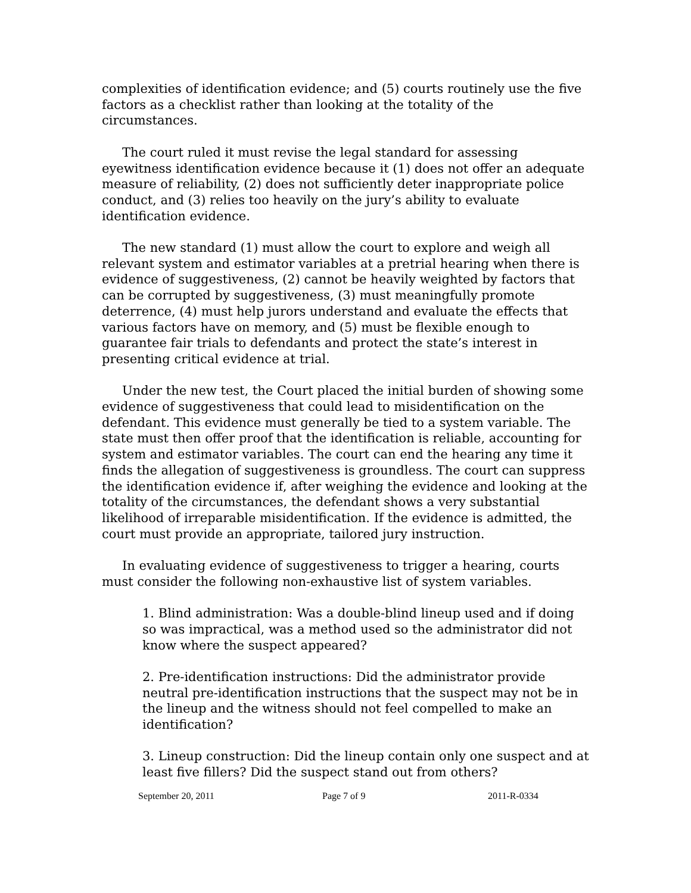complexities of identification evidence; and (5) courts routinely use the five factors as a checklist rather than looking at the totality of the circumstances.
The court ruled it must revise the legal standard for assessing eyewitness identification evidence because it (1) does not offer an adequate measure of reliability, (2) does not sufficiently deter inappropriate police conduct, and (3) relies too heavily on the jury’s ability to evaluate identification evidence.
The new standard (1) must allow the court to explore and weigh all relevant system and estimator variables at a pretrial hearing when there is evidence of suggestiveness, (2) cannot be heavily weighted by factors that can be corrupted by suggestiveness, (3) must meaningfully promote deterrence, (4) must help jurors understand and evaluate the effects that various factors have on memory, and (5) must be flexible enough to guarantee fair trials to defendants and protect the state’s interest in presenting critical evidence at trial.
Under the new test, the Court placed the initial burden of showing some evidence of suggestiveness that could lead to misidentification on the defendant. This evidence must generally be tied to a system variable. The state must then offer proof that the identification is reliable, accounting for system and estimator variables. The court can end the hearing any time it finds the allegation of suggestiveness is groundless. The court can suppress the identification evidence if, after weighing the evidence and looking at the totality of the circumstances, the defendant shows a very substantial likelihood of irreparable misidentification. If the evidence is admitted, the court must provide an appropriate, tailored jury instruction.
In evaluating evidence of suggestiveness to trigger a hearing, courts must consider the following non-exhaustive list of system variables.
1. Blind administration: Was a double-blind lineup used and if doing so was impractical, was a method used so the administrator did not know where the suspect appeared?
2. Pre-identification instructions: Did the administrator provide neutral pre-identification instructions that the suspect may not be in the lineup and the witness should not feel compelled to make an identification?
3. Lineup construction: Did the lineup contain only one suspect and at least five fillers? Did the suspect stand out from others?
September 20, 2011 Page 7 of 9 2011-R-0334